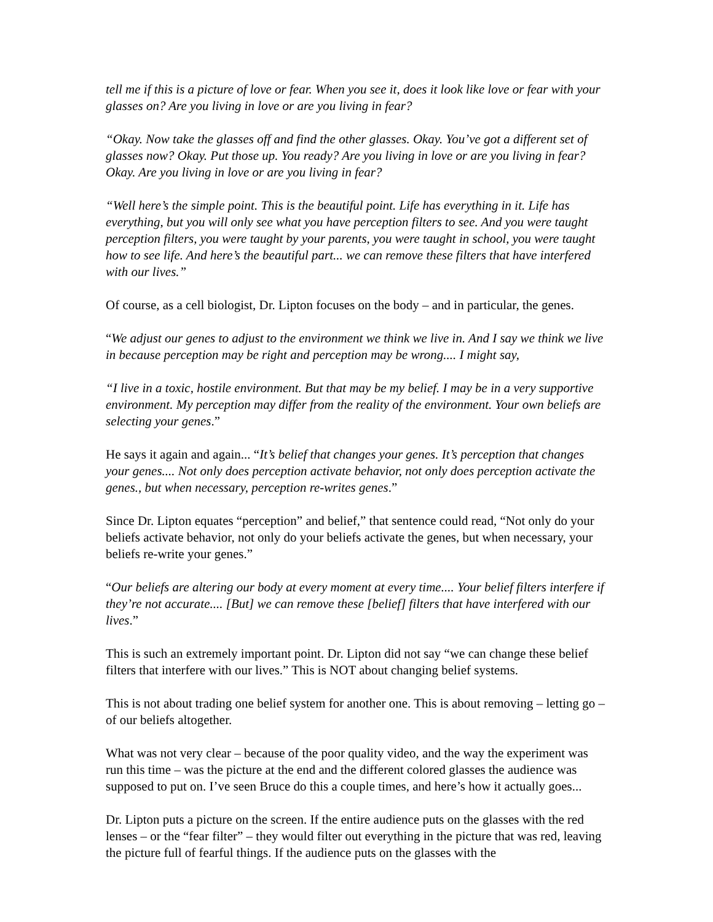tell me if this is a picture of love or fear. When you see it, does it look like love or fear with your glasses on? Are you living in love or are you living in fear?
“Okay. Now take the glasses off and find the other glasses. Okay. You’ve got a different set of glasses now? Okay. Put those up. You ready? Are you living in love or are you living in fear? Okay. Are you living in love or are you living in fear?
“Well here’s the simple point. This is the beautiful point. Life has everything in it. Life has everything, but you will only see what you have perception filters to see. And you were taught perception filters, you were taught by your parents, you were taught in school, you were taught how to see life. And here’s the beautiful part... we can remove these filters that have interfered with our lives.”
Of course, as a cell biologist, Dr. Lipton focuses on the body – and in particular, the genes.
“We adjust our genes to adjust to the environment we think we live in. And I say we think we live in because perception may be right and perception may be wrong.... I might say,
“I live in a toxic, hostile environment. But that may be my belief. I may be in a very supportive environment. My perception may differ from the reality of the environment. Your own beliefs are selecting your genes.”
He says it again and again... “It’s belief that changes your genes. It’s perception that changes your genes.... Not only does perception activate behavior, not only does perception activate the genes., but when necessary, perception re-writes genes.”
Since Dr. Lipton equates “perception” and belief,” that sentence could read, “Not only do your beliefs activate behavior, not only do your beliefs activate the genes, but when necessary, your beliefs re-write your genes.”
“Our beliefs are altering our body at every moment at every time.... Your belief filters interfere if they’re not accurate.... [But] we can remove these [belief] filters that have interfered with our lives.”
This is such an extremely important point. Dr. Lipton did not say “we can change these belief filters that interfere with our lives.” This is NOT about changing belief systems.
This is not about trading one belief system for another one. This is about removing – letting go – of our beliefs altogether.
What was not very clear – because of the poor quality video, and the way the experiment was run this time – was the picture at the end and the different colored glasses the audience was supposed to put on. I’ve seen Bruce do this a couple times, and here’s how it actually goes...
Dr. Lipton puts a picture on the screen. If the entire audience puts on the glasses with the red lenses – or the “fear filter” – they would filter out everything in the picture that was red, leaving the picture full of fearful things. If the audience puts on the glasses with the